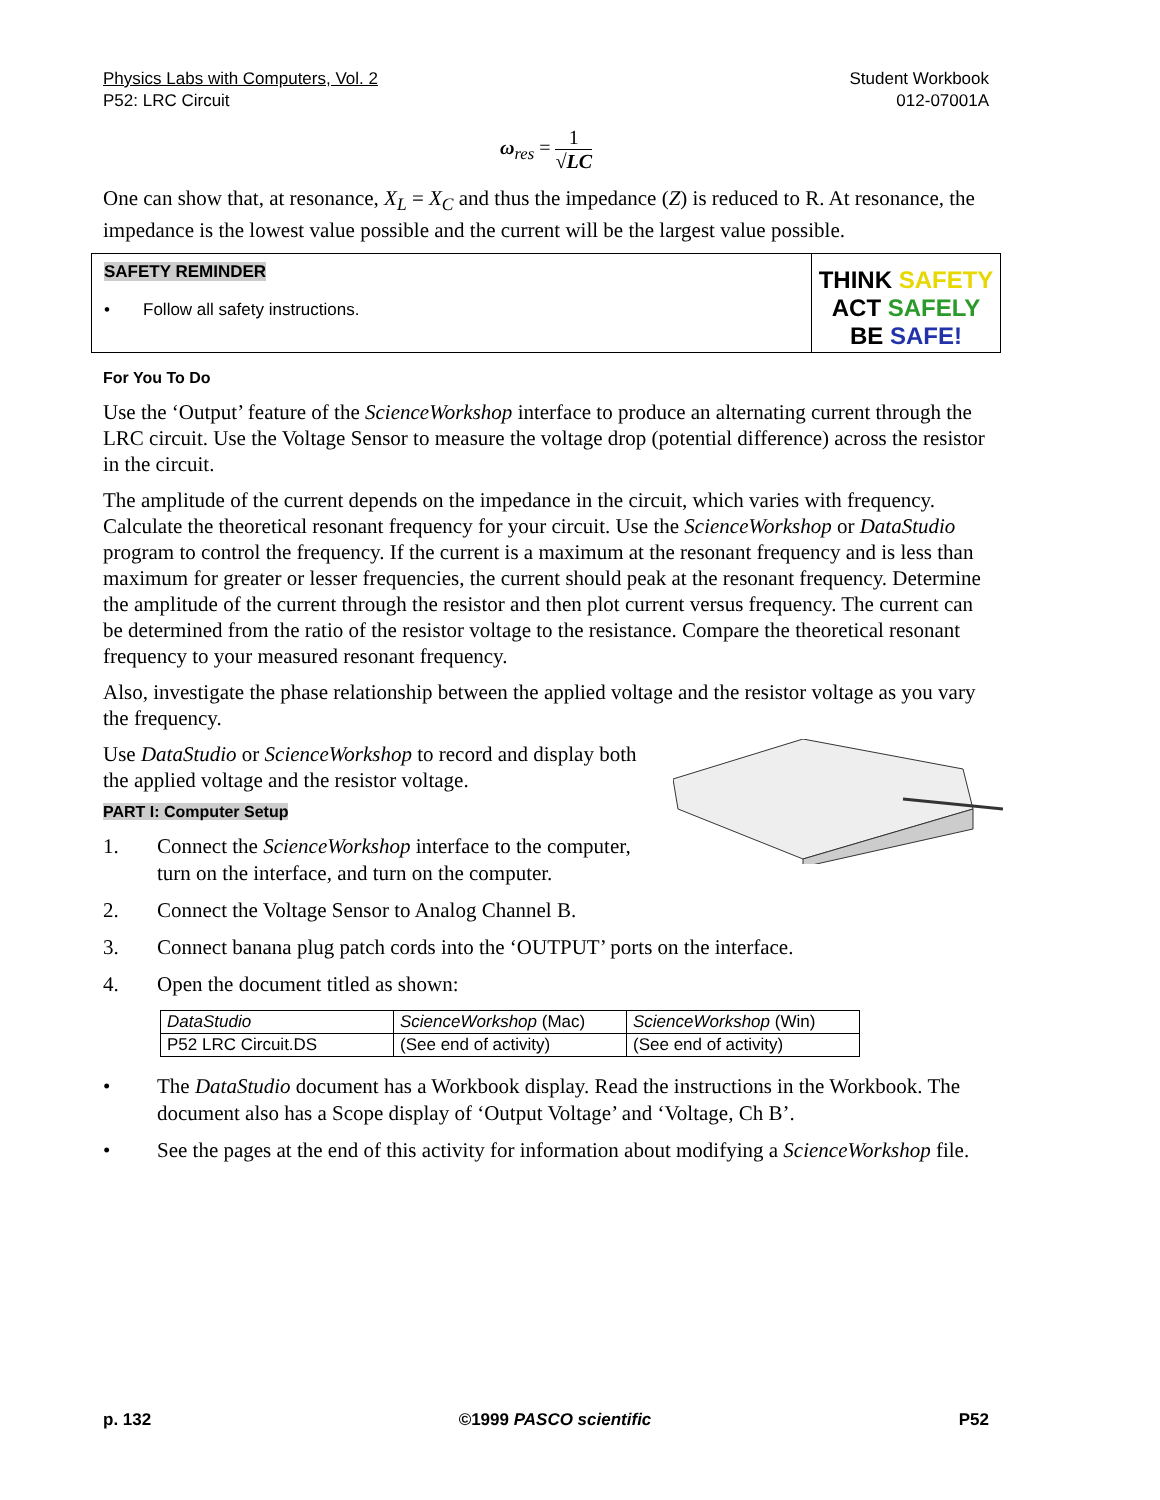Physics Labs with Computers, Vol. 2 Student Workbook
P52: LRC Circuit 012-07001A
ω<sub>res</sub> = 1 √LC
One can show that, at resonance, X<sub>L</sub> = X<sub>C</sub> and thus the impedance (Z) is reduced to R. At resonance, the impedance is the lowest value possible and the current will be the largest value possible.
SAFETY REMINDER
• Follow all safety instructions.
THINK SAFETY
ACT SAFELY
BE SAFE!
For You To Do
Use the ‘Output’ feature of the ScienceWorkshop interface to produce an alternating current through the LRC circuit. Use the Voltage Sensor to measure the voltage drop (potential difference) across the resistor in the circuit.
The amplitude of the current depends on the impedance in the circuit, which varies with frequency. Calculate the theoretical resonant frequency for your circuit. Use the ScienceWorkshop or DataStudio program to control the frequency. If the current is a maximum at the resonant frequency and is less than maximum for greater or lesser frequencies, the current should peak at the resonant frequency. Determine the amplitude of the current through the resistor and then plot current versus frequency. The current can be determined from the ratio of the resistor voltage to the resistance. Compare the theoretical resonant frequency to your measured resonant frequency.
Also, investigate the phase relationship between the applied voltage and the resistor voltage as you vary the frequency.
Use DataStudio or ScienceWorkshop to record and display both the applied voltage and the resistor voltage.
PART I: Computer Setup
1. Connect the ScienceWorkshop interface to the computer, turn on the interface, and turn on the computer.
2. Connect the Voltage Sensor to Analog Channel B.
3. Connect banana plug patch cords into the ‘OUTPUT’ ports on the interface.
4. Open the document titled as shown:
| DataStudio | ScienceWorkshop (Mac) | ScienceWorkshop (Win) |
| P52 LRC Circuit.DS | (See end of activity) | (See end of activity) |
• The DataStudio document has a Workbook display. Read the instructions in the Workbook. The document also has a Scope display of ‘Output Voltage’ and ‘Voltage, Ch B’.
• See the pages at the end of this activity for information about modifying a ScienceWorkshop file.
p. 132 ©1999 PASCO scientific P52